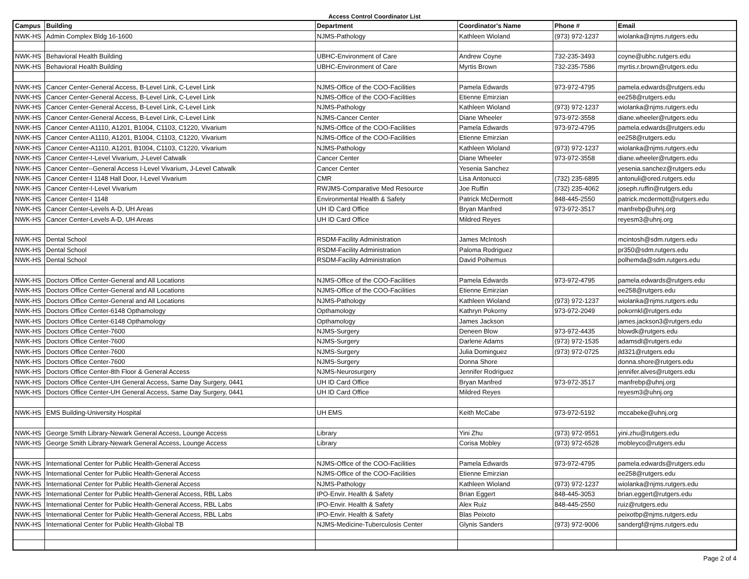Access Control Coordinator List
| Campus | Building | Department | Coordinator's Name | Phone # | Email |
| --- | --- | --- | --- | --- | --- |
| NWK-HS | Admin Complex Bldg 16-1600 | NJMS-Pathology | Kathleen Wioland | (973) 972-1237 | wiolanka@njms.rutgers.edu |
| NWK-HS | Behavioral Health Building | UBHC-Environment of Care | Andrew Coyne | 732-235-3493 | coyne@ubhc.rutgers.edu |
| NWK-HS | Behavioral Health Building | UBHC-Environment of Care | Myrtis Brown | 732-235-7586 | myrtis.r.brown@rutgers.edu |
| NWK-HS | Cancer Center-General Access, B-Level Link, C-Level Link | NJMS-Office of the COO-Facilities | Pamela Edwards | 973-972-4795 | pamela.edwards@rutgers.edu |
| NWK-HS | Cancer Center-General Access, B-Level Link, C-Level Link | NJMS-Office of the COO-Facilities | Etienne Emirzian | | ee258@rutgers.edu |
| NWK-HS | Cancer Center-General Access, B-Level Link, C-Level Link | NJMS-Pathology | Kathleen Wioland | (973) 972-1237 | wiolanka@njms.rutgers.edu |
| NWK-HS | Cancer Center-General Access, B-Level Link, C-Level Link | NJMS-Cancer Center | Diane Wheeler | 973-972-3558 | diane.wheeler@rutgers.edu |
| NWK-HS | Cancer Center-A1110, A1201, B1004, C1103, C1220, Vivarium | NJMS-Office of the COO-Facilities | Pamela Edwards | 973-972-4795 | pamela.edwards@rutgers.edu |
| NWK-HS | Cancer Center-A1110, A1201, B1004, C1103, C1220, Vivarium | NJMS-Office of the COO-Facilities | Etienne Emirzian | | ee258@rutgers.edu |
| NWK-HS | Cancer Center-A1110, A1201, B1004, C1103, C1220, Vivarium | NJMS-Pathology | Kathleen Wioland | (973) 972-1237 | wiolanka@njms.rutgers.edu |
| NWK-HS | Cancer Center-I-Level Vivarium, J-Level Catwalk | Cancer Center | Diane Wheeler | 973-972-3558 | diane.wheeler@rutgers.edu |
| NWK-HS | Cancer Center--General Access I-Level Vivarium, J-Level Catwalk | Cancer Center | Yesenia Sanchez | | yesenia.sanchez@rutgers.edu |
| NWK-HS | Cancer Center-I 1148 Hall Door, I-Level Vivarium | CMR | Lisa Antonucci | (732) 235-6895 | antonuli@ored.rutgers.edu |
| NWK-HS | Cancer Center-I-Level Vivarium | RWJMS-Comparative Med Resource | Joe Ruffin | (732) 235-4062 | joseph.ruffin@rutgers.edu |
| NWK-HS | Cancer Center-I 1148 | Environmental Health & Safety | Patrick McDermott | 848-445-2550 | patrick.mcdermott@rutgers.edu |
| NWK-HS | Cancer Center-Levels A-D, UH Areas | UH ID Card Office | Bryan Manfred | 973-972-3517 | manfrebp@uhnj.org |
| NWK-HS | Cancer Center-Levels A-D, UH Areas | UH ID Card Office | Mildred Reyes | | reyesm3@uhnj.org |
| NWK-HS | Dental School | RSDM-Facility Administration | James McIntosh | | mcintosh@sdm.rutgers.edu |
| NWK-HS | Dental School | RSDM-Facility Administration | Paloma Rodriguez | | pr350@sdm.rutgers.edu |
| NWK-HS | Dental School | RSDM-Facility Administration | David Polhemus | | polhemda@sdm.rutgers.edu |
| NWK-HS | Doctors Office Center-General and All Locations | NJMS-Office of the COO-Facilities | Pamela Edwards | 973-972-4795 | pamela.edwards@rutgers.edu |
| NWK-HS | Doctors Office Center-General and All Locations | NJMS-Office of the COO-Facilities | Etienne Emirzian | | ee258@rutgers.edu |
| NWK-HS | Doctors Office Center-General and All Locations | NJMS-Pathology | Kathleen Wioland | (973) 972-1237 | wiolanka@njms.rutgers.edu |
| NWK-HS | Doctors Office Center-6148 Opthamology | Opthamology | Kathryn Pokorny | 973-972-2049 | pokornkl@rutgers.edu |
| NWK-HS | Doctors Office Center-6148 Opthamology | Opthamology | James Jackson | | james.jackson3@rutgers.edu |
| NWK-HS | Doctors Office Center-7600 | NJMS-Surgery | Deneen Blow | 973-972-4435 | blowdk@rutgers.edu |
| NWK-HS | Doctors Office Center-7600 | NJMS-Surgery | Darlene Adams | (973) 972-1535 | adamsdl@rutgers.edu |
| NWK-HS | Doctors Office Center-7600 | NJMS-Surgery | Julia Dominguez | (973) 972-0725 | jld321@rutgers.edu |
| NWK-HS | Doctors Office Center-7600 | NJMS-Surgery | Donna Shore | | donna.shore@rutgers.edu |
| NWK-HS | Doctors Office Center-8th Floor & General Access | NJMS-Neurosurgery | Jennifer Rodriguez | | jennifer.alves@rutgers.edu |
| NWK-HS | Doctors Office Center-UH General Access, Same Day Surgery, 0441 | UH ID Card Office | Bryan Manfred | 973-972-3517 | manfrebp@uhnj.org |
| NWK-HS | Doctors Office Center-UH General Access, Same Day Surgery, 0441 | UH ID Card Office | Mildred Reyes | | reyesm3@uhnj.org |
| NWK-HS | EMS Building-University Hospital | UH EMS | Keith McCabe | 973-972-5192 | mccabeke@uhnj.org |
| NWK-HS | George Smith Library-Newark General Access, Lounge Access | Library | Yini Zhu | (973) 972-9551 | yini.zhu@rutgers.edu |
| NWK-HS | George Smith Library-Newark General Access, Lounge Access | Library | Corisa Mobley | (973) 972-6528 | mobleyco@rutgers.edu |
| NWK-HS | International Center for Public Health-General Access | NJMS-Office of the COO-Facilities | Pamela Edwards | 973-972-4795 | pamela.edwards@rutgers.edu |
| NWK-HS | International Center for Public Health-General Access | NJMS-Office of the COO-Facilities | Etienne Emirzian | | ee258@rutgers.edu |
| NWK-HS | International Center for Public Health-General Access | NJMS-Pathology | Kathleen Wioland | (973) 972-1237 | wiolanka@njms.rutgers.edu |
| NWK-HS | International Center for Public Health-General Access, RBL Labs | IPO-Envir. Health & Safety | Brian Eggert | 848-445-3053 | brian.eggert@rutgers.edu |
| NWK-HS | International Center for Public Health-General Access, RBL Labs | IPO-Envir. Health & Safety | Alex Ruiz | 848-445-2550 | ruiz@rutgers.edu |
| NWK-HS | International Center for Public Health-General Access, RBL Labs | IPO-Envir. Health & Safety | Blas Peixoto | | peixotbp@njms.rutgers.edu |
| NWK-HS | International Center for Public Health-Global TB | NJMS-Medicine-Tuberculosis Center | Glynis Sanders | (973) 972-9006 | sandergf@njms.rutgers.edu |
Page 2 of 4